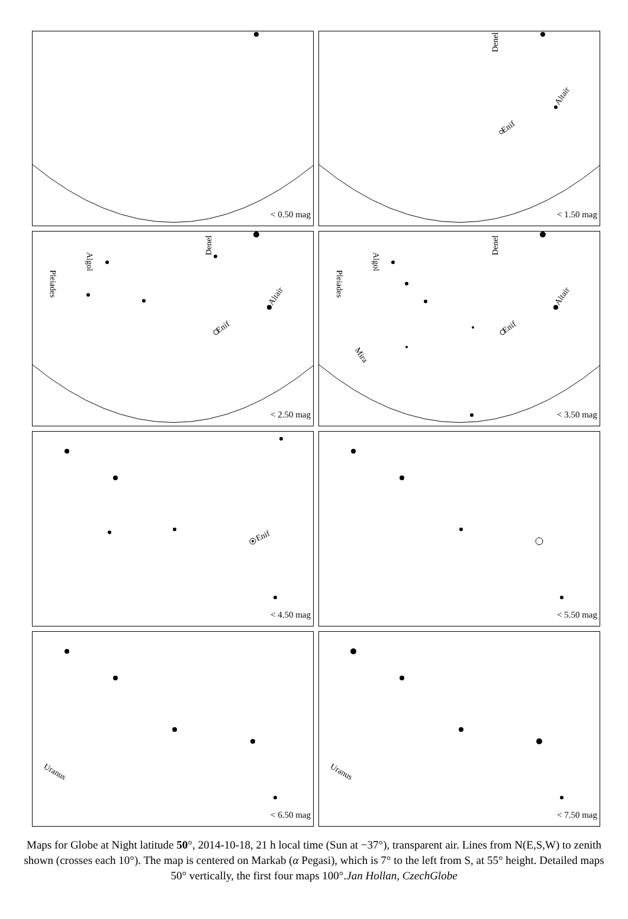< 0.50 mag
Denel
Altair
Enif
< 1.50 mag
Denel
Altair
Enif
Algol
Pleiades
< 2.50 mag
Denel
Altair
Enif
Algol
Pleiades
Mira
< 3.50 mag
Enif
< 4.50 mag
< 5.50 mag
Uranus
< 6.50 mag
Uranus
< 7.50 mag
Maps for Globe at Night latitude 50°, 2014-10-18, 21 h local time (Sun at −37°), transparent air. Lines from N(E,S,W) to zenith shown (crosses each 10°). The map is centered on Markab (α Pegasi), which is 7° to the left from S, at 55° height. Detailed maps 50° vertically, the first four maps 100°.Jan Hollan, CzechGlobe